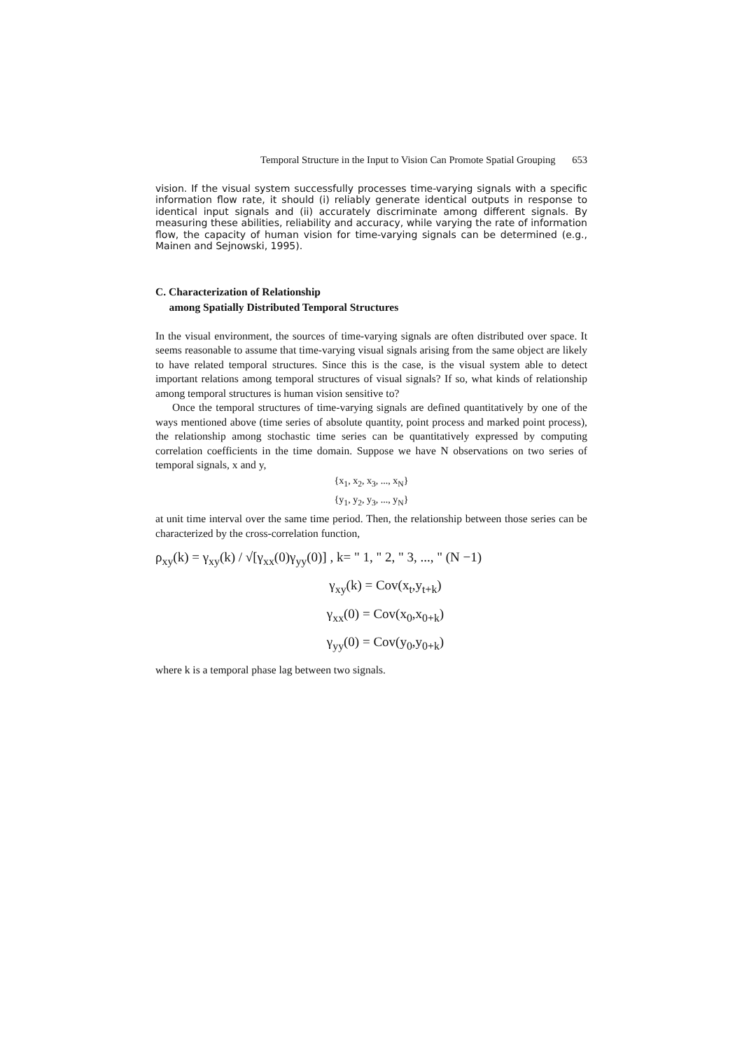Temporal Structure in the Input to Vision Can Promote Spatial Grouping 653
vision. If the visual system successfully processes time-varying signals with a specific information flow rate, it should (i) reliably generate identical outputs in response to identical input signals and (ii) accurately discriminate among different signals. By measuring these abilities, reliability and accuracy, while varying the rate of information flow, the capacity of human vision for time-varying signals can be determined (e.g., Mainen and Sejnowski, 1995).
C. Characterization of Relationship
among Spatially Distributed Temporal Structures
In the visual environment, the sources of time-varying signals are often distributed over space. It seems reasonable to assume that time-varying visual signals arising from the same object are likely to have related temporal structures. Since this is the case, is the visual system able to detect important relations among temporal structures of visual signals? If so, what kinds of relationship among temporal structures is human vision sensitive to?
Once the temporal structures of time-varying signals are defined quantitatively by one of the ways mentioned above (time series of absolute quantity, point process and marked point process), the relationship among stochastic time series can be quantitatively expressed by computing correlation coefficients in the time domain. Suppose we have N observations on two series of temporal signals, x and y,
{x<sub>1</sub>, x<sub>2</sub>, x<sub>3</sub>, ..., x<sub>N</sub>}
{y<sub>1</sub>, y<sub>2</sub>, y<sub>3</sub>, ..., y<sub>N</sub>}
at unit time interval over the same time period. Then, the relationship between those series can be characterized by the cross-correlation function,
ρ<sub>xy</sub>(k) = γ<sub>xy</sub>(k) / √[γ<sub>xx</sub>(0)γ<sub>yy</sub>(0)] , k= " 1, " 2, " 3, ..., " (N −1)
γ<sub>xy</sub>(k) = Cov(x<sub>t</sub>,y<sub>t+k</sub>)
γ<sub>xx</sub>(0) = Cov(x<sub>0</sub>,x<sub>0+k</sub>)
γ<sub>yy</sub>(0) = Cov(y<sub>0</sub>,y<sub>0+k</sub>)
where k is a temporal phase lag between two signals.